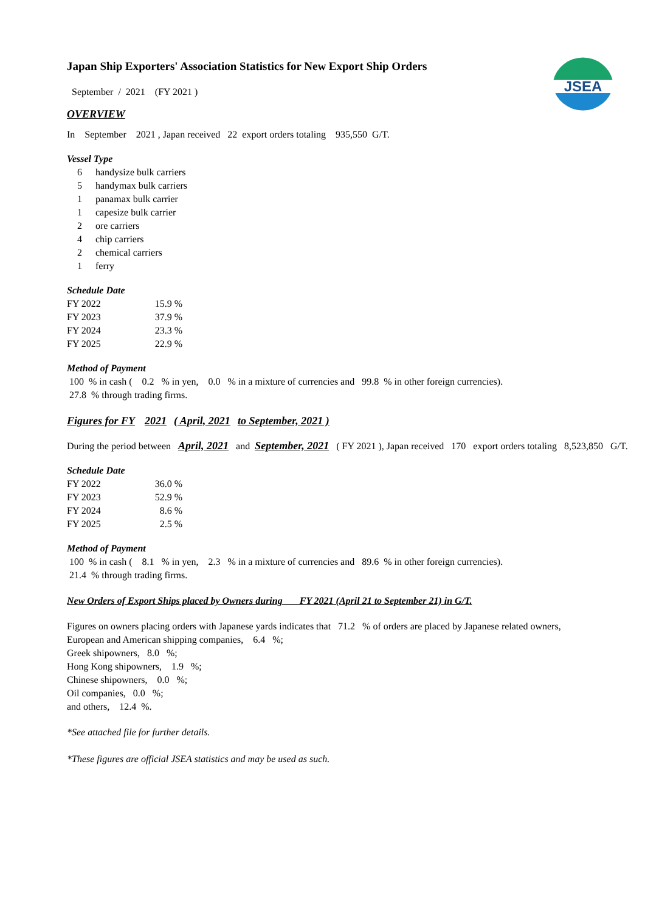JSEA
Japan Ship Exporters' Association Statistics for New Export Ship Orders
September / 2021 (FY 2021 )
OVERVIEW
In September 2021 , Japan received 22 export orders totaling 935,550 G/T.
Vessel Type
| 6 | handysize bulk carriers |
| 5 | handymax bulk carriers |
| 1 | panamax bulk carrier |
| 1 | capesize bulk carrier |
| 2 | ore carriers |
| 4 | chip carriers |
| 2 | chemical carriers |
| 1 | ferry |
Schedule Date
| FY 2022 | 15.9 % |
| FY 2023 | 37.9 % |
| FY 2024 | 23.3 % |
| FY 2025 | 22.9 % |
Method of Payment
100 % in cash ( 0.2 % in yen, 0.0 % in a mixture of currencies and 99.8 % in other foreign currencies).
27.8 % through trading firms.
Figures for FY 2021 ( April, 2021 to September, 2021 )
During the period between April, 2021 and September, 2021 ( FY 2021 ), Japan received 170 export orders totaling 8,523,850 G/T.
Schedule Date
| FY 2022 | 36.0 % |
| FY 2023 | 52.9 % |
| FY 2024 | 8.6 % |
| FY 2025 | 2.5 % |
Method of Payment
100 % in cash ( 8.1 % in yen, 2.3 % in a mixture of currencies and 89.6 % in other foreign currencies).
21.4 % through trading firms.
New Orders of Export Ships placed by Owners during FY 2021 (April 21 to September 21) in G/T.
Figures on owners placing orders with Japanese yards indicates that 71.2 % of orders are placed by Japanese related owners,
European and American shipping companies, 6.4 %;
Greek shipowners, 8.0 %;
Hong Kong shipowners, 1.9 %;
Chinese shipowners, 0.0 %;
Oil companies, 0.0 %;
and others, 12.4 %.
*See attached file for further details.
*These figures are official JSEA statistics and may be used as such.